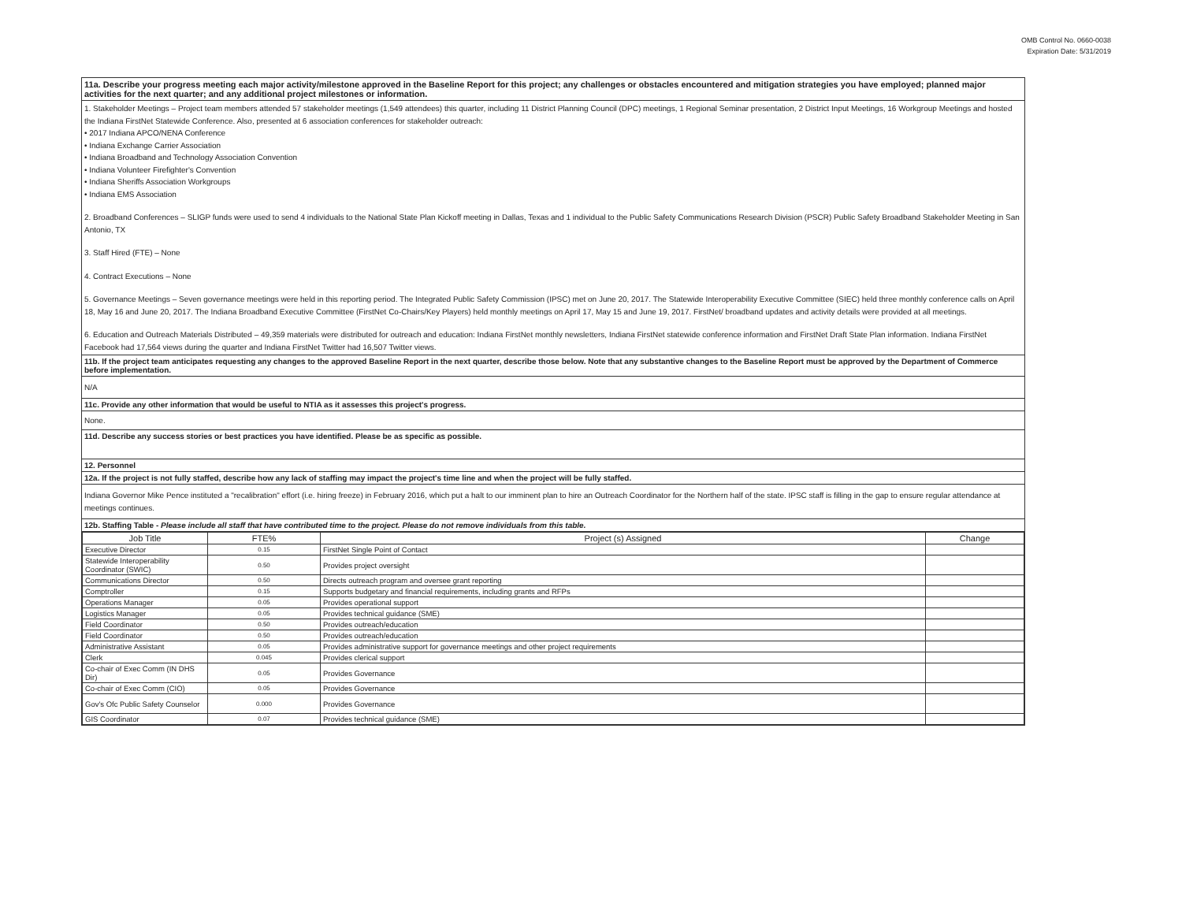OMB Control No. 0660-0038
Expiration Date: 5/31/2019
11a. Describe your progress meeting each major activity/milestone approved in the Baseline Report for this project; any challenges or obstacles encountered and mitigation strategies you have employed; planned major activities for the next quarter; and any additional project milestones or information.
1. Stakeholder Meetings – Project team members attended 57 stakeholder meetings (1,549 attendees) this quarter, including 11 District Planning Council (DPC) meetings, 1 Regional Seminar presentation, 2 District Input Meetings, 16 Workgroup Meetings and hosted the Indiana FirstNet Statewide Conference. Also, presented at 6 association conferences for stakeholder outreach:
• 2017 Indiana APCO/NENA Conference
• Indiana Exchange Carrier Association
• Indiana Broadband and Technology Association Convention
• Indiana Volunteer Firefighter's Convention
• Indiana Sheriffs Association Workgroups
• Indiana EMS Association
2. Broadband Conferences – SLIGP funds were used to send 4 individuals to the National State Plan Kickoff meeting in Dallas, Texas and 1 individual to the Public Safety Communications Research Division (PSCR) Public Safety Broadband Stakeholder Meeting in San Antonio, TX
3. Staff Hired (FTE) – None
4. Contract Executions – None
5. Governance Meetings – Seven governance meetings were held in this reporting period. The Integrated Public Safety Commission (IPSC) met on June 20, 2017. The Statewide Interoperability Executive Committee (SIEC) held three monthly conference calls on April 18, May 16 and June 20, 2017. The Indiana Broadband Executive Committee (FirstNet Co-Chairs/Key Players) held monthly meetings on April 17, May 15 and June 19, 2017. FirstNet/ broadband updates and activity details were provided at all meetings.
6. Education and Outreach Materials Distributed – 49,359 materials were distributed for outreach and education: Indiana FirstNet monthly newsletters, Indiana FirstNet statewide conference information and FirstNet Draft State Plan information. Indiana FirstNet Facebook had 17,564 views during the quarter and Indiana FirstNet Twitter had 16,507 Twitter views.
11b. If the project team anticipates requesting any changes to the approved Baseline Report in the next quarter, describe those below. Note that any substantive changes to the Baseline Report must be approved by the Department of Commerce before implementation.
N/A
11c. Provide any other information that would be useful to NTIA as it assesses this project's progress.
None.
11d. Describe any success stories or best practices you have identified. Please be as specific as possible.
12. Personnel
12a. If the project is not fully staffed, describe how any lack of staffing may impact the project's time line and when the project will be fully staffed.
Indiana Governor Mike Pence instituted a "recalibration" effort (i.e. hiring freeze) in February 2016, which put a halt to our imminent plan to hire an Outreach Coordinator for the Northern half of the state. IPSC staff is filling in the gap to ensure regular attendance at meetings continues.
12b. Staffing Table - Please include all staff that have contributed time to the project. Please do not remove individuals from this table.
| Job Title | FTE% | Project (s) Assigned | Change |
| --- | --- | --- | --- |
| Executive Director | 0.15 | FirstNet Single Point of Contact | |
| Statewide Interoperability Coordinator (SWIC) | 0.50 | Provides project oversight | |
| Communications Director | 0.50 | Directs outreach program and oversee grant reporting | |
| Comptroller | 0.15 | Supports budgetary and financial requirements, including grants and RFPs | |
| Operations Manager | 0.05 | Provides operational support | |
| Logistics Manager | 0.05 | Provides technical guidance (SME) | |
| Field Coordinator | 0.50 | Provides outreach/education | |
| Field Coordinator | 0.50 | Provides outreach/education | |
| Administrative Assistant | 0.05 | Provides administrative support for governance meetings and other project requirements | |
| Clerk | 0.045 | Provides clerical support | |
| Co-chair of Exec Comm (IN DHS Dir) | 0.05 | Provides Governance | |
| Co-chair of Exec Comm (CIO) | 0.05 | Provides Governance | |
| Gov's Ofc Public Safety Counselor | 0.000 | Provides Governance | |
| GIS Coordinator | 0.07 | Provides technical guidance (SME) | |